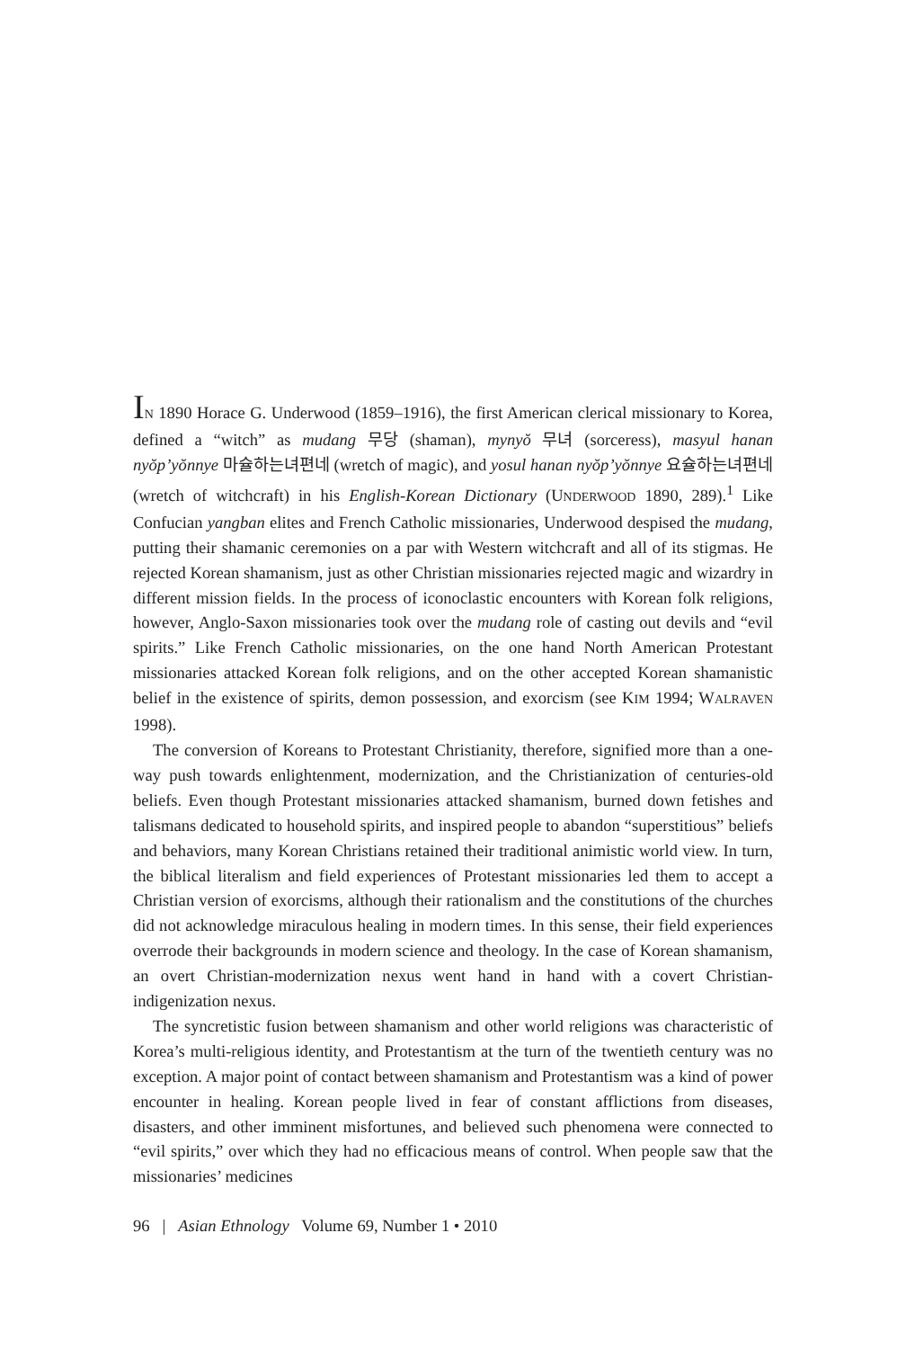IN 1890 Horace G. Underwood (1859–1916), the first American clerical missionary to Korea, defined a “witch” as mudang 무당 (shaman), mynyŏ 무녀 (sorceress), masyul hanan nyŏp’yŏnnye 마슐하는녀편네 (wretch of magic), and yosul hanan nyŏp’yŏnnye 요슐하는녀편네 (wretch of witchcraft) in his English-Korean Dictionary (UNDERWOOD 1890, 289).<sup>1</sup> Like Confucian yangban elites and French Catholic missionaries, Underwood despised the mudang, putting their shamanic ceremonies on a par with Western witchcraft and all of its stigmas. He rejected Korean shamanism, just as other Christian missionaries rejected magic and wizardry in different mission fields. In the process of iconoclastic encounters with Korean folk religions, however, Anglo-Saxon missionaries took over the mudang role of casting out devils and “evil spirits.” Like French Catholic missionaries, on the one hand North American Protestant missionaries attacked Korean folk religions, and on the other accepted Korean shamanistic belief in the existence of spirits, demon possession, and exorcism (see KIM 1994; WALRAVEN 1998).
The conversion of Koreans to Protestant Christianity, therefore, signified more than a one-way push towards enlightenment, modernization, and the Christianization of centuries-old beliefs. Even though Protestant missionaries attacked shamanism, burned down fetishes and talismans dedicated to household spirits, and inspired people to abandon “superstitious” beliefs and behaviors, many Korean Christians retained their traditional animistic world view. In turn, the biblical literalism and field experiences of Protestant missionaries led them to accept a Christian version of exorcisms, although their rationalism and the constitutions of the churches did not acknowledge miraculous healing in modern times. In this sense, their field experiences overrode their backgrounds in modern science and theology. In the case of Korean shamanism, an overt Christian-modernization nexus went hand in hand with a covert Christian-indigenization nexus.
The syncretistic fusion between shamanism and other world religions was characteristic of Korea’s multi-religious identity, and Protestantism at the turn of the twentieth century was no exception. A major point of contact between shamanism and Protestantism was a kind of power encounter in healing. Korean people lived in fear of constant afflictions from diseases, disasters, and other imminent misfortunes, and believed such phenomena were connected to “evil spirits,” over which they had no efficacious means of control. When people saw that the missionaries’ medicines
96 | Asian Ethnology Volume 69, Number 1 • 2010